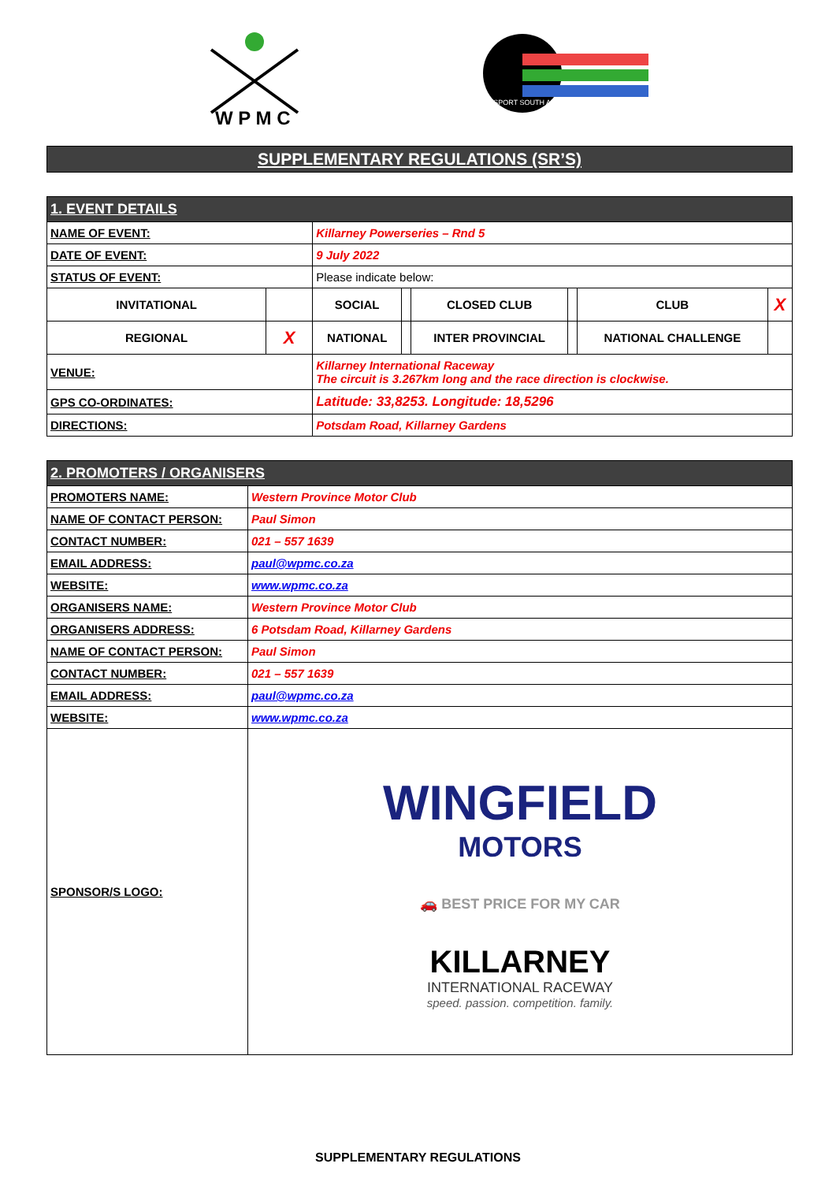W P M C
MOTORSPORT SOUTH AFRICA
SUPPLEMENTARY REGULATIONS (SR’S)
| 1. EVENT DETAILS | | | | | | | |
| --- | --- | --- | --- | --- | --- | --- | --- |
| NAME OF EVENT: | | Killarney Powerseries – Rnd 5 | | | | | |
| DATE OF EVENT: | | 9 July 2022 | | | | | |
| STATUS OF EVENT: | | Please indicate below: | | | | | |
| INVITATIONAL | | SOCIAL | | CLOSED CLUB | | CLUB | X |
| REGIONAL | X | NATIONAL | | INTER PROVINCIAL | | NATIONAL CHALLENGE | |
| VENUE: | | Killarney International Raceway The circuit is 3.267km long and the race direction is clockwise. | | | | | |
| GPS CO-ORDINATES: | | Latitude: 33,8253. Longitude: 18,5296 | | | | | |
| DIRECTIONS: | | Potsdam Road, Killarney Gardens | | | | | |
| 2. PROMOTERS / ORGANISERS | |
| --- | --- |
| PROMOTERS NAME: | Western Province Motor Club |
| NAME OF CONTACT PERSON: | Paul Simon |
| CONTACT NUMBER: | 021 – 557 1639 |
| EMAIL ADDRESS: | paul@wpmc.co.za |
| WEBSITE: | www.wpmc.co.za |
| ORGANISERS NAME: | Western Province Motor Club |
| ORGANISERS ADDRESS: | 6 Potsdam Road, Killarney Gardens |
| NAME OF CONTACT PERSON: | Paul Simon |
| CONTACT NUMBER: | 021 – 557 1639 |
| EMAIL ADDRESS: | paul@wpmc.co.za |
| WEBSITE: | www.wpmc.co.za |
| SPONSOR/S LOGO: | WINGFIELD MOTORS 🚗 BEST PRICE FOR MY CAR KILLARNEY INTERNATIONAL RACEWAY speed. passion. competition. family. |
SUPPLEMENTARY REGULATIONS